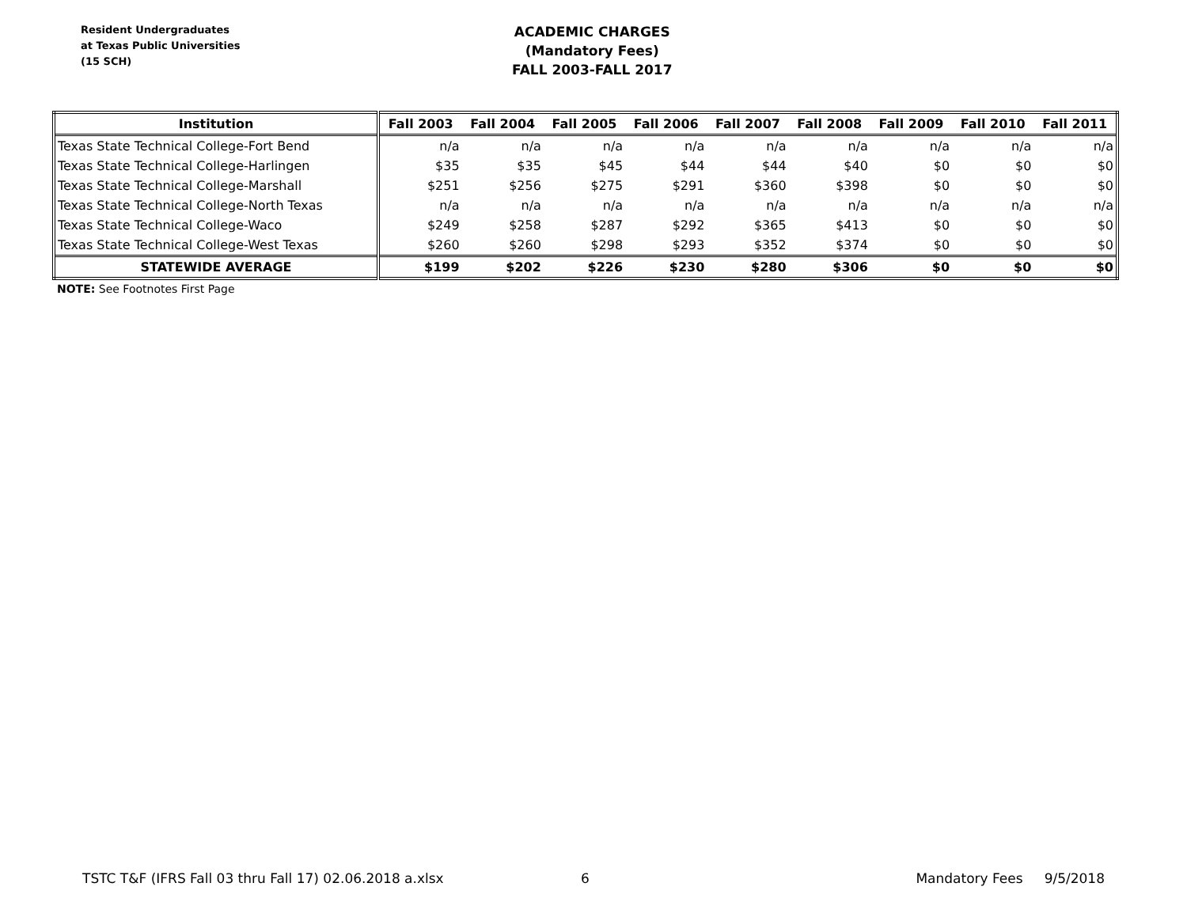Resident Undergraduates
at Texas Public Universities
(15 SCH)
ACADEMIC CHARGES
(Mandatory Fees)
FALL 2003-FALL 2017
| Institution | Fall 2003 | Fall 2004 | Fall 2005 | Fall 2006 | Fall 2007 | Fall 2008 | Fall 2009 | Fall 2010 | Fall 2011 |
| --- | --- | --- | --- | --- | --- | --- | --- | --- | --- |
| Texas State Technical College-Fort Bend | n/a | n/a | n/a | n/a | n/a | n/a | n/a | n/a | n/a |
| Texas State Technical College-Harlingen | $35 | $35 | $45 | $44 | $44 | $40 | $0 | $0 | $0 |
| Texas State Technical College-Marshall | $251 | $256 | $275 | $291 | $360 | $398 | $0 | $0 | $0 |
| Texas State Technical College-North Texas | n/a | n/a | n/a | n/a | n/a | n/a | n/a | n/a | n/a |
| Texas State Technical College-Waco | $249 | $258 | $287 | $292 | $365 | $413 | $0 | $0 | $0 |
| Texas State Technical College-West Texas | $260 | $260 | $298 | $293 | $352 | $374 | $0 | $0 | $0 |
| STATEWIDE AVERAGE | $199 | $202 | $226 | $230 | $280 | $306 | $0 | $0 | $0 |
NOTE: See Footnotes First Page
TSTC T&F (IFRS Fall 03 thru Fall 17) 02.06.2018 a.xlsx 6 Mandatory Fees 9/5/2018